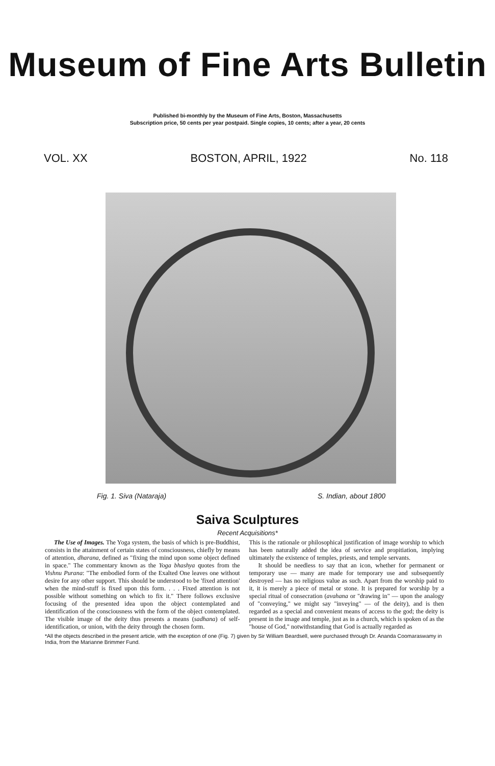Museum of Fine Arts Bulletin
Published bi-monthly by the Museum of Fine Arts, Boston, Massachusetts
Subscription price, 50 cents per year postpaid. Single copies, 10 cents; after a year, 20 cents
VOL. XX BOSTON, APRIL, 1922 No. 118
Fig. 1. Siva (Nataraja) S. Indian, about 1800
Saiva Sculptures
Recent Acquisitions*
The Use of Images. The Yoga system, the basis of which is pre-Buddhist, consists in the attainment of certain states of consciousness, chiefly by means of attention, dharana, defined as "fixing the mind upon some object defined in space." The commentary known as the Yoga bhashya quotes from the Vishnu Purana: "The embodied form of the Exalted One leaves one without desire for any other support. This should be understood to be 'fixed attention' when the mind-stuff is fixed upon this form. . . . Fixed attention is not possible without something on which to fix it." There follows exclusive focusing of the presented idea upon the object contemplated and identification of the consciousness with the form of the object contemplated. The visible image of the deity thus presents a means (sadhana) of self-identification, or union, with the deity through the chosen form.
This is the rationale or philosophical justification of image worship to which has been naturally added the idea of service and propitiation, implying ultimately the existence of temples, priests, and temple servants.
It should be needless to say that an icon, whether for permanent or temporary use — many are made for temporary use and subsequently destroyed — has no religious value as such. Apart from the worship paid to it, it is merely a piece of metal or stone. It is prepared for worship by a special ritual of consecration (avahana or "drawing in" — upon the analogy of "conveying," we might say "inveying" — of the deity), and is then regarded as a special and convenient means of access to the god; the deity is present in the image and temple, just as in a church, which is spoken of as the "house of God," notwithstanding that God is actually regarded as
*All the objects described in the present article, with the exception of one (Fig. 7) given by Sir William Beardsell, were purchased through Dr. Ananda Coomaraswamy in India, from the Marianne Brimmer Fund.